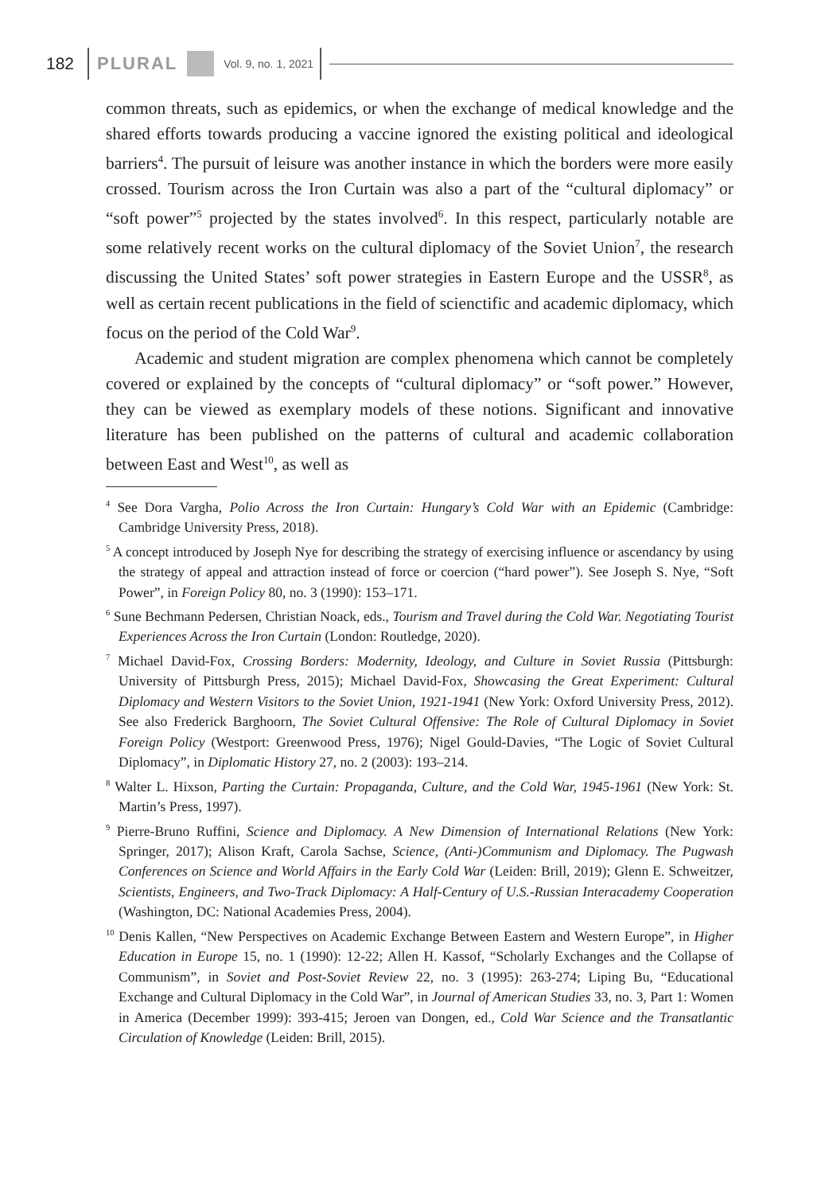182 PLURAL Vol. 9, no. 1, 2021
common threats, such as epidemics, or when the exchange of medical knowledge and the shared efforts towards producing a vaccine ignored the existing political and ideological barriers<sup>4</sup>. The pursuit of leisure was another instance in which the borders were more easily crossed. Tourism across the Iron Curtain was also a part of the “cultural diplomacy” or “soft power”<sup>5</sup> projected by the states involved<sup>6</sup>. In this respect, particularly notable are some relatively recent works on the cultural diplomacy of the Soviet Union<sup>7</sup>, the research discussing the United States’ soft power strategies in Eastern Europe and the USSR<sup>8</sup>, as well as certain recent publications in the field of scienctific and academic diplomacy, which focus on the period of the Cold War<sup>9</sup>.
Academic and student migration are complex phenomena which cannot be completely covered or explained by the concepts of “cultural diplomacy” or “soft power.” However, they can be viewed as exemplary models of these notions. Significant and innovative literature has been published on the patterns of cultural and academic collaboration between East and West<sup>10</sup>, as well as
<sup>4</sup> See Dora Vargha, Polio Across the Iron Curtain: Hungary’s Cold War with an Epidemic (Cambridge: Cambridge University Press, 2018).
<sup>5</sup> A concept introduced by Joseph Nye for describing the strategy of exercising influence or ascendancy by using the strategy of appeal and attraction instead of force or coercion (“hard power”). See Joseph S. Nye, “Soft Power”, in Foreign Policy 80, no. 3 (1990): 153–171.
<sup>6</sup> Sune Bechmann Pedersen, Christian Noack, eds., Tourism and Travel during the Cold War. Negotiating Tourist Experiences Across the Iron Curtain (London: Routledge, 2020).
<sup>7</sup> Michael David-Fox, Crossing Borders: Modernity, Ideology, and Culture in Soviet Russia (Pittsburgh: University of Pittsburgh Press, 2015); Michael David-Fox, Showcasing the Great Experiment: Cultural Diplomacy and Western Visitors to the Soviet Union, 1921-1941 (New York: Oxford University Press, 2012). See also Frederick Barghoorn, The Soviet Cultural Offensive: The Role of Cultural Diplomacy in Soviet Foreign Policy (Westport: Greenwood Press, 1976); Nigel Gould-Davies, “The Logic of Soviet Cultural Diplomacy”, in Diplomatic History 27, no. 2 (2003): 193–214.
<sup>8</sup> Walter L. Hixson, Parting the Curtain: Propaganda, Culture, and the Cold War, 1945-1961 (New York: St. Martin’s Press, 1997).
<sup>9</sup> Pierre-Bruno Ruffini, Science and Diplomacy. A New Dimension of International Relations (New York: Springer, 2017); Alison Kraft, Carola Sachse, Science, (Anti-)Communism and Diplomacy. The Pugwash Conferences on Science and World Affairs in the Early Cold War (Leiden: Brill, 2019); Glenn E. Schweitzer, Scientists, Engineers, and Two-Track Diplomacy: A Half-Century of U.S.-Russian Interacademy Cooperation (Washington, DC: National Academies Press, 2004).
<sup>10</sup> Denis Kallen, “New Perspectives on Academic Exchange Between Eastern and Western Europe”, in Higher Education in Europe 15, no. 1 (1990): 12-22; Allen H. Kassof, “Scholarly Exchanges and the Collapse of Communism”, in Soviet and Post-Soviet Review 22, no. 3 (1995): 263-274; Liping Bu, “Educational Exchange and Cultural Diplomacy in the Cold War”, in Journal of American Studies 33, no. 3, Part 1: Women in America (December 1999): 393-415; Jeroen van Dongen, ed., Cold War Science and the Transatlantic Circulation of Knowledge (Leiden: Brill, 2015).